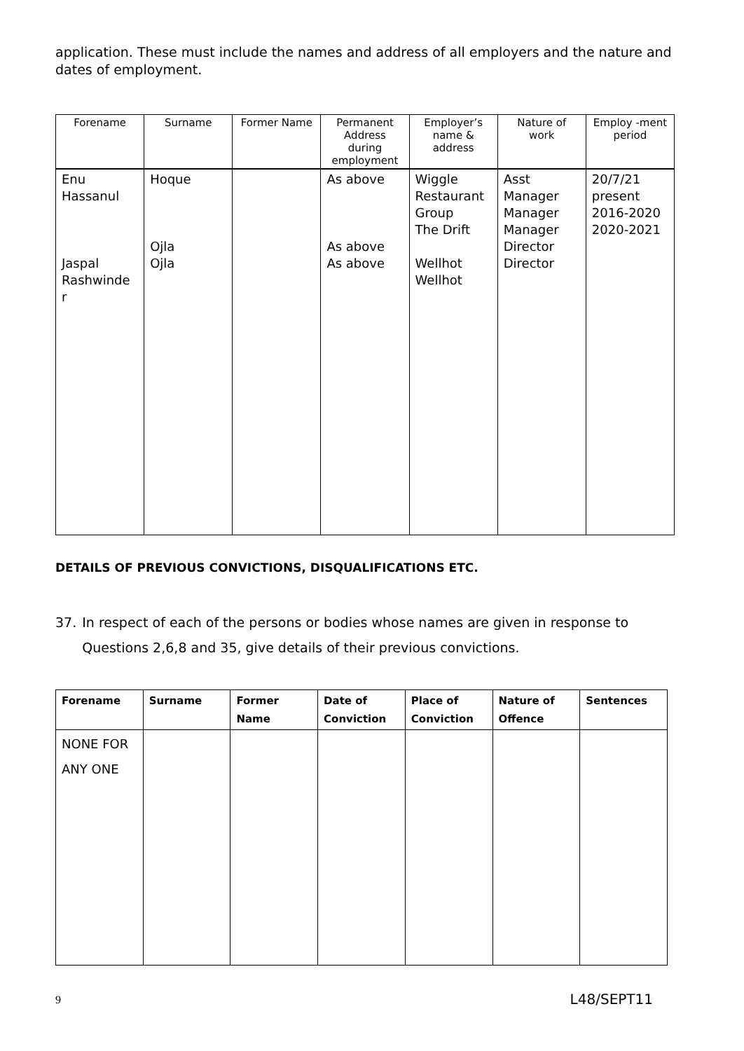application. These must include the names and address of all employers and the nature and dates of employment.
| Forename | Surname | Former Name | Permanent Address during employment | Employer’s name & address | Nature of work | Employ -ment period |
| --- | --- | --- | --- | --- | --- | --- |
| Enu Hassanul Jaspal Rashwinde r | Hoque Ojla Ojla | | As above As above As above | Wiggle Restaurant Group The Drift Wellhot Wellhot | Asst Manager Manager Manager Director Director | 20/7/21 present 2016-2020 2020-2021 |
DETAILS OF PREVIOUS CONVICTIONS, DISQUALIFICATIONS ETC.
37. In respect of each of the persons or bodies whose names are given in response to Questions 2,6,8 and 35, give details of their previous convictions.
| Forename | Surname | Former Name | Date of Conviction | Place of Conviction | Nature of Offence | Sentences |
| --- | --- | --- | --- | --- | --- | --- |
| NONE FOR ANY ONE | | | | | | |
9 L48/SEPT11